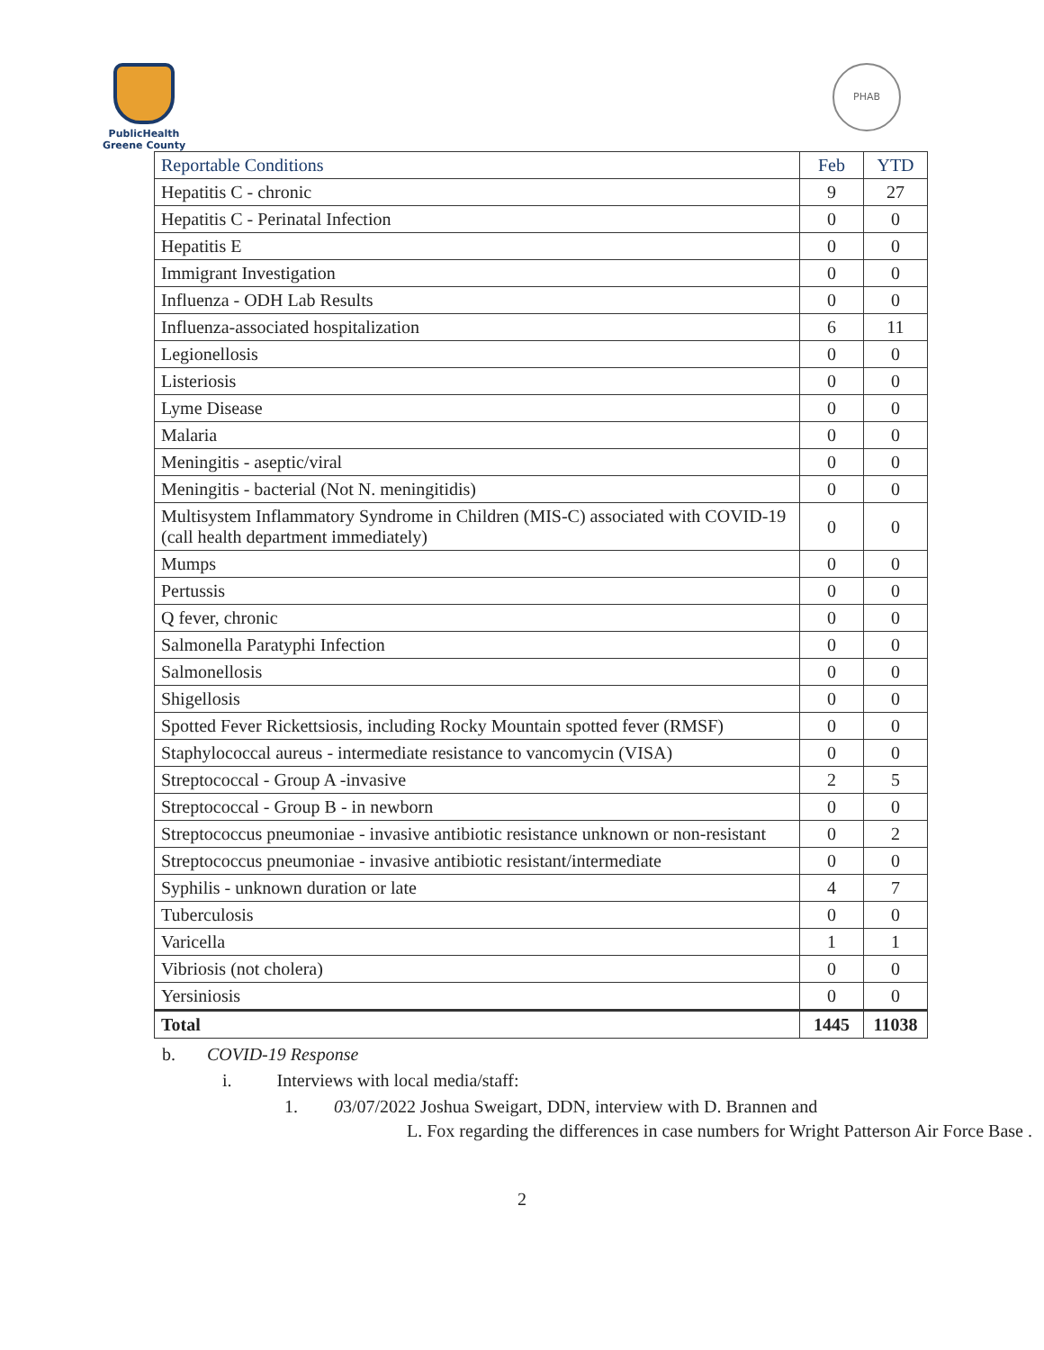PublicHealth
Greene County
PHAB
| Reportable Conditions | Feb | YTD |
| --- | --- | --- |
| Hepatitis C - chronic | 9 | 27 |
| Hepatitis C - Perinatal Infection | 0 | 0 |
| Hepatitis E | 0 | 0 |
| Immigrant Investigation | 0 | 0 |
| Influenza - ODH Lab Results | 0 | 0 |
| Influenza-associated hospitalization | 6 | 11 |
| Legionellosis | 0 | 0 |
| Listeriosis | 0 | 0 |
| Lyme Disease | 0 | 0 |
| Malaria | 0 | 0 |
| Meningitis - aseptic/viral | 0 | 0 |
| Meningitis - bacterial (Not N. meningitidis) | 0 | 0 |
| Multisystem Inflammatory Syndrome in Children (MIS-C) associated with COVID-19 (call health department immediately) | 0 | 0 |
| Mumps | 0 | 0 |
| Pertussis | 0 | 0 |
| Q fever, chronic | 0 | 0 |
| Salmonella Paratyphi Infection | 0 | 0 |
| Salmonellosis | 0 | 0 |
| Shigellosis | 0 | 0 |
| Spotted Fever Rickettsiosis, including Rocky Mountain spotted fever (RMSF) | 0 | 0 |
| Staphylococcal aureus - intermediate resistance to vancomycin (VISA) | 0 | 0 |
| Streptococcal - Group A -invasive | 2 | 5 |
| Streptococcal - Group B - in newborn | 0 | 0 |
| Streptococcus pneumoniae - invasive antibiotic resistance unknown or non-resistant | 0 | 2 |
| Streptococcus pneumoniae - invasive antibiotic resistant/intermediate | 0 | 0 |
| Syphilis - unknown duration or late | 4 | 7 |
| Tuberculosis | 0 | 0 |
| Varicella | 1 | 1 |
| Vibriosis (not cholera) | 0 | 0 |
| Yersiniosis | 0 | 0 |
| Total | 1445 | 11038 |
b. COVID-19 Response
i. Interviews with local media/staff:
1. 03/07/2022 Joshua Sweigart, DDN, interview with D. Brannen and
L. Fox regarding the differences in case numbers for Wright Patterson Air Force Base .
2